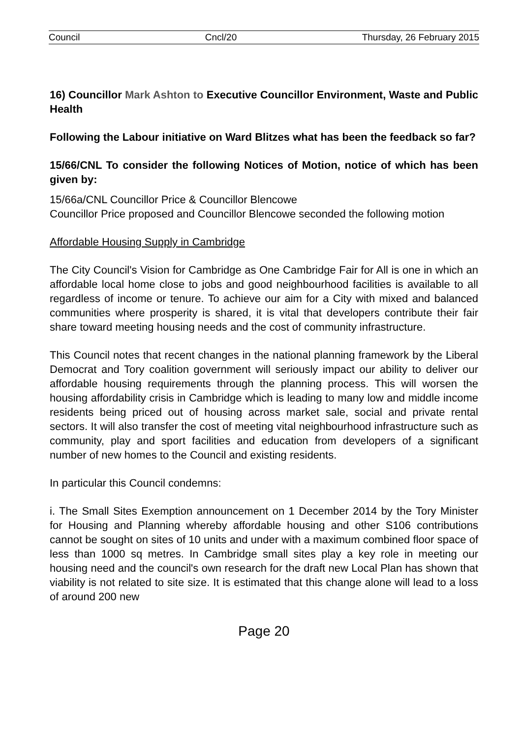Council Cncl/20 Thursday, 26 February 2015
16) Councillor Mark Ashton to Executive Councillor Environment, Waste and Public Health
Following the Labour initiative on Ward Blitzes what has been the feedback so far?
15/66/CNL To consider the following Notices of Motion, notice of which has been given by:
15/66a/CNL Councillor Price & Councillor Blencowe
Councillor Price proposed and Councillor Blencowe seconded the following motion
Affordable Housing Supply in Cambridge
The City Council's Vision for Cambridge as One Cambridge Fair for All is one in which an affordable local home close to jobs and good neighbourhood facilities is available to all regardless of income or tenure. To achieve our aim for a City with mixed and balanced communities where prosperity is shared, it is vital that developers contribute their fair share toward meeting housing needs and the cost of community infrastructure.
This Council notes that recent changes in the national planning framework by the Liberal Democrat and Tory coalition government will seriously impact our ability to deliver our affordable housing requirements through the planning process. This will worsen the housing affordability crisis in Cambridge which is leading to many low and middle income residents being priced out of housing across market sale, social and private rental sectors. It will also transfer the cost of meeting vital neighbourhood infrastructure such as community, play and sport facilities and education from developers of a significant number of new homes to the Council and existing residents.
In particular this Council condemns:
i. The Small Sites Exemption announcement on 1 December 2014 by the Tory Minister for Housing and Planning whereby affordable housing and other S106 contributions cannot be sought on sites of 10 units and under with a maximum combined floor space of less than 1000 sq metres. In Cambridge small sites play a key role in meeting our housing need and the council's own research for the draft new Local Plan has shown that viability is not related to site size. It is estimated that this change alone will lead to a loss of around 200 new
Page 20